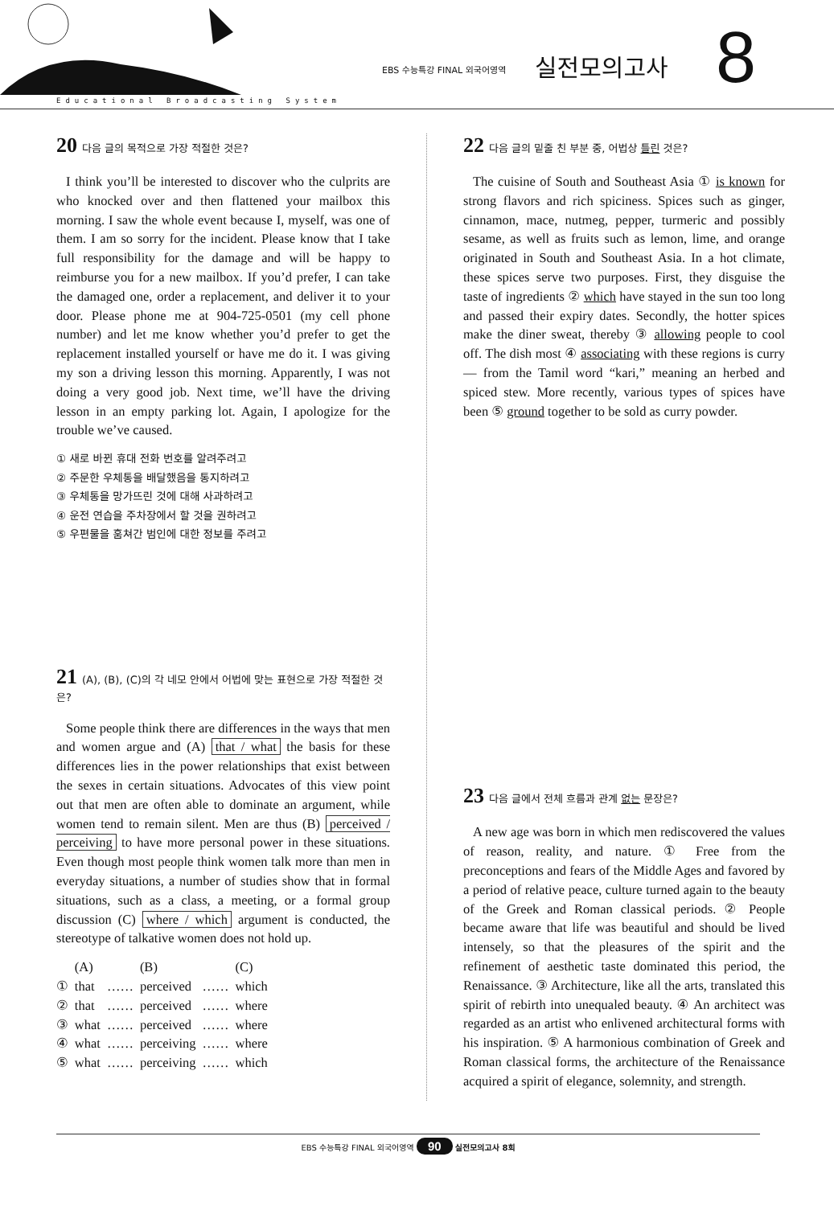EBS 수능특강 FINAL 외국어영역 실전모의고사 8
Educational Broadcasting System
20 다음 글의 목적으로 가장 적절한 것은?
I think you’ll be interested to discover who the culprits are who knocked over and then flattened your mailbox this morning. I saw the whole event because I, myself, was one of them. I am so sorry for the incident. Please know that I take full responsibility for the damage and will be happy to reimburse you for a new mailbox. If you’d prefer, I can take the damaged one, order a replacement, and deliver it to your door. Please phone me at 904-725-0501 (my cell phone number) and let me know whether you’d prefer to get the replacement installed yourself or have me do it. I was giving my son a driving lesson this morning. Apparently, I was not doing a very good job. Next time, we’ll have the driving lesson in an empty parking lot. Again, I apologize for the trouble we’ve caused.
① 새로 바뀐 휴대 전화 번호를 알려주려고
② 주문한 우체통을 배달했음을 통지하려고
③ 우체통을 망가뜨린 것에 대해 사과하려고
④ 운전 연습을 주차장에서 할 것을 권하려고
⑤ 우편물을 훔쳐간 범인에 대한 정보를 주려고
21 (A), (B), (C)의 각 네모 안에서 어법에 맞는 표현으로 가장 적절한 것은?
Some people think there are differences in the ways that men and women argue and (A) that / what the basis for these differences lies in the power relationships that exist between the sexes in certain situations. Advocates of this view point out that men are often able to dominate an argument, while women tend to remain silent. Men are thus (B) perceived / perceiving to have more personal power in these situations. Even though most people think women talk more than men in everyday situations, a number of studies show that in formal situations, such as a class, a meeting, or a formal group discussion (C) where / which argument is conducted, the stereotype of talkative women does not hold up.
| | (A) | | (B) | | (C) |
| --- | --- | --- | --- | --- | --- |
| ① | that | …… | perceived | …… | which |
| ② | that | …… | perceived | …… | where |
| ③ | what | …… | perceived | …… | where |
| ④ | what | …… | perceiving | …… | where |
| ⑤ | what | …… | perceiving | …… | which |
22 다음 글의 밑줄 친 부분 중, 어법상 틀린 것은?
The cuisine of South and Southeast Asia ① is known for strong flavors and rich spiciness. Spices such as ginger, cinnamon, mace, nutmeg, pepper, turmeric and possibly sesame, as well as fruits such as lemon, lime, and orange originated in South and Southeast Asia. In a hot climate, these spices serve two purposes. First, they disguise the taste of ingredients ② which have stayed in the sun too long and passed their expiry dates. Secondly, the hotter spices make the diner sweat, thereby ③ allowing people to cool off. The dish most ④ associating with these regions is curry — from the Tamil word “kari,” meaning an herbed and spiced stew. More recently, various types of spices have been ⑤ ground together to be sold as curry powder.
23 다음 글에서 전체 흐름과 관계 없는 문장은?
A new age was born in which men rediscovered the values of reason, reality, and nature. ① Free from the preconceptions and fears of the Middle Ages and favored by a period of relative peace, culture turned again to the beauty of the Greek and Roman classical periods. ② People became aware that life was beautiful and should be lived intensely, so that the pleasures of the spirit and the refinement of aesthetic taste dominated this period, the Renaissance. ③ Architecture, like all the arts, translated this spirit of rebirth into unequaled beauty. ④ An architect was regarded as an artist who enlivened architectural forms with his inspiration. ⑤ A harmonious combination of Greek and Roman classical forms, the architecture of the Renaissance acquired a spirit of elegance, solemnity, and strength.
EBS 수능특강 FINAL 외국어영역 90 실전모의고사 8회